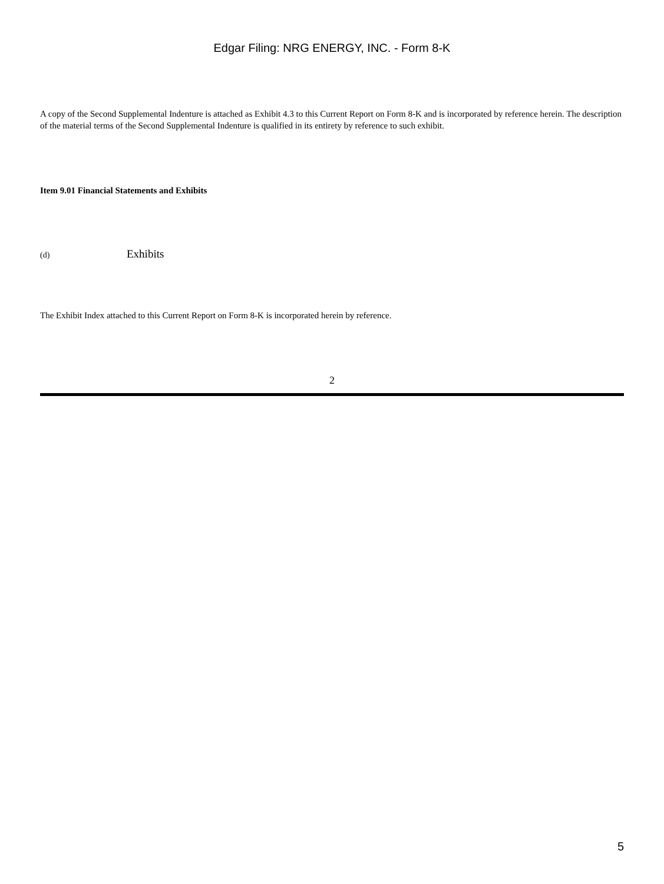Edgar Filing: NRG ENERGY, INC. - Form 8-K
A copy of the Second Supplemental Indenture is attached as Exhibit 4.3 to this Current Report on Form 8-K and is incorporated by reference herein. The description of the material terms of the Second Supplemental Indenture is qualified in its entirety by reference to such exhibit.
Item 9.01 Financial Statements and Exhibits
(d) Exhibits
The Exhibit Index attached to this Current Report on Form 8-K is incorporated herein by reference.
2
5